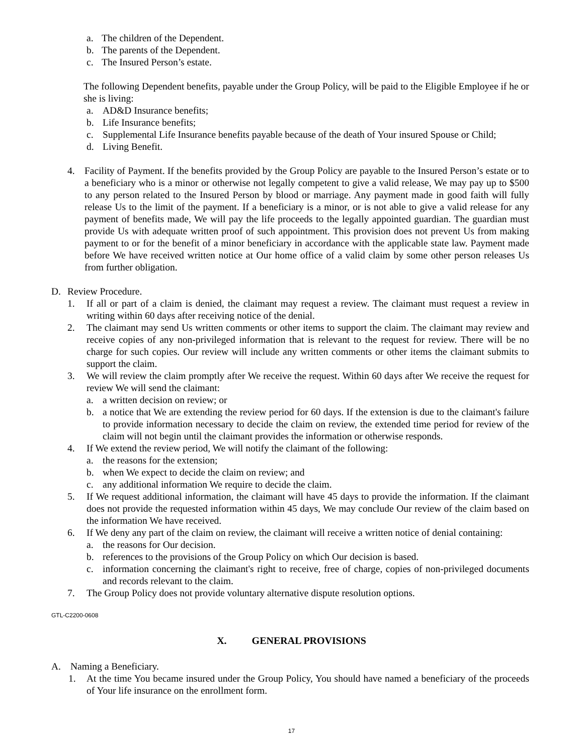a. The children of the Dependent.
b. The parents of the Dependent.
c. The Insured Person’s estate.
The following Dependent benefits, payable under the Group Policy, will be paid to the Eligible Employee if he or she is living:
a. AD&D Insurance benefits;
b. Life Insurance benefits;
c. Supplemental Life Insurance benefits payable because of the death of Your insured Spouse or Child;
d. Living Benefit.
4. Facility of Payment. If the benefits provided by the Group Policy are payable to the Insured Person’s estate or to a beneficiary who is a minor or otherwise not legally competent to give a valid release, We may pay up to $500 to any person related to the Insured Person by blood or marriage. Any payment made in good faith will fully release Us to the limit of the payment. If a beneficiary is a minor, or is not able to give a valid release for any payment of benefits made, We will pay the life proceeds to the legally appointed guardian. The guardian must provide Us with adequate written proof of such appointment. This provision does not prevent Us from making payment to or for the benefit of a minor beneficiary in accordance with the applicable state law. Payment made before We have received written notice at Our home office of a valid claim by some other person releases Us from further obligation.
D. Review Procedure.
1. If all or part of a claim is denied, the claimant may request a review. The claimant must request a review in writing within 60 days after receiving notice of the denial.
2. The claimant may send Us written comments or other items to support the claim. The claimant may review and receive copies of any non-privileged information that is relevant to the request for review. There will be no charge for such copies. Our review will include any written comments or other items the claimant submits to support the claim.
3. We will review the claim promptly after We receive the request. Within 60 days after We receive the request for review We will send the claimant:
a. a written decision on review; or
b. a notice that We are extending the review period for 60 days. If the extension is due to the claimant's failure to provide information necessary to decide the claim on review, the extended time period for review of the claim will not begin until the claimant provides the information or otherwise responds.
4. If We extend the review period, We will notify the claimant of the following:
a. the reasons for the extension;
b. when We expect to decide the claim on review; and
c. any additional information We require to decide the claim.
5. If We request additional information, the claimant will have 45 days to provide the information. If the claimant does not provide the requested information within 45 days, We may conclude Our review of the claim based on the information We have received.
6. If We deny any part of the claim on review, the claimant will receive a written notice of denial containing:
a. the reasons for Our decision.
b. references to the provisions of the Group Policy on which Our decision is based.
c. information concerning the claimant's right to receive, free of charge, copies of non-privileged documents and records relevant to the claim.
7. The Group Policy does not provide voluntary alternative dispute resolution options.
GTL-C2200-0608
X. GENERAL PROVISIONS
A. Naming a Beneficiary.
1. At the time You became insured under the Group Policy, You should have named a beneficiary of the proceeds of Your life insurance on the enrollment form.
17